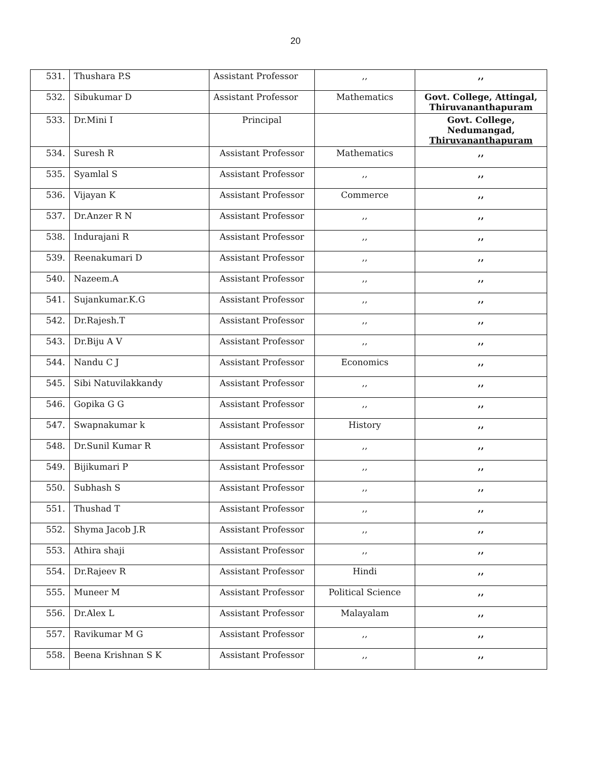20
| 531. | Thushara P.S | Assistant Professor | ,, | ,, |
| 532. | Sibukumar D | Assistant Professor | Mathematics | Govt. College, Attingal, Thiruvananthapuram |
| 533. | Dr.Mini I | Principal | | Govt. College, Nedumangad, Thiruvananthapuram |
| 534. | Suresh R | Assistant Professor | Mathematics | ,, |
| 535. | Syamlal S | Assistant Professor | ,, | ,, |
| 536. | Vijayan K | Assistant Professor | Commerce | ,, |
| 537. | Dr.Anzer R N | Assistant Professor | ,, | ,, |
| 538. | Indurajani R | Assistant Professor | ,, | ,, |
| 539. | Reenakumari D | Assistant Professor | ,, | ,, |
| 540. | Nazeem.A | Assistant Professor | ,, | ,, |
| 541. | Sujankumar.K.G | Assistant Professor | ,, | ,, |
| 542. | Dr.Rajesh.T | Assistant Professor | ,, | ,, |
| 543. | Dr.Biju A V | Assistant Professor | ,, | ,, |
| 544. | Nandu C J | Assistant Professor | Economics | ,, |
| 545. | Sibi Natuvilakkandy | Assistant Professor | ,, | ,, |
| 546. | Gopika G G | Assistant Professor | ,, | ,, |
| 547. | Swapnakumar k | Assistant Professor | History | ,, |
| 548. | Dr.Sunil Kumar R | Assistant Professor | ,, | ,, |
| 549. | Bijikumari P | Assistant Professor | ,, | ,, |
| 550. | Subhash S | Assistant Professor | ,, | ,, |
| 551. | Thushad T | Assistant Professor | ,, | ,, |
| 552. | Shyma Jacob J.R | Assistant Professor | ,, | ,, |
| 553. | Athira shaji | Assistant Professor | ,, | ,, |
| 554. | Dr.Rajeev R | Assistant Professor | Hindi | ,, |
| 555. | Muneer M | Assistant Professor | Political Science | ,, |
| 556. | Dr.Alex L | Assistant Professor | Malayalam | ,, |
| 557. | Ravikumar M G | Assistant Professor | ,, | ,, |
| 558. | Beena Krishnan S K | Assistant Professor | ,, | ,, |